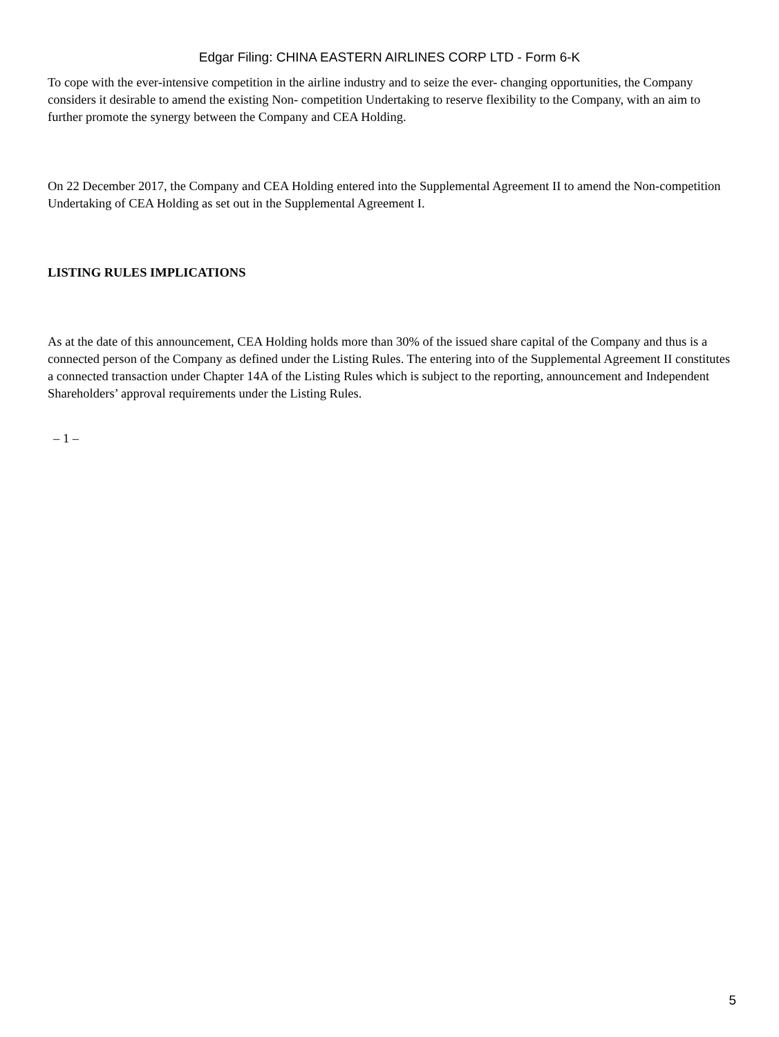Edgar Filing: CHINA EASTERN AIRLINES CORP LTD - Form 6-K
To cope with the ever-intensive competition in the airline industry and to seize the ever- changing opportunities, the Company considers it desirable to amend the existing Non- competition Undertaking to reserve flexibility to the Company, with an aim to further promote the synergy between the Company and CEA Holding.
On 22 December 2017, the Company and CEA Holding entered into the Supplemental Agreement II to amend the Non-competition Undertaking of CEA Holding as set out in the Supplemental Agreement I.
LISTING RULES IMPLICATIONS
As at the date of this announcement, CEA Holding holds more than 30% of the issued share capital of the Company and thus is a connected person of the Company as defined under the Listing Rules. The entering into of the Supplemental Agreement II constitutes a connected transaction under Chapter 14A of the Listing Rules which is subject to the reporting, announcement and Independent Shareholders’ approval requirements under the Listing Rules.
– 1 –
5